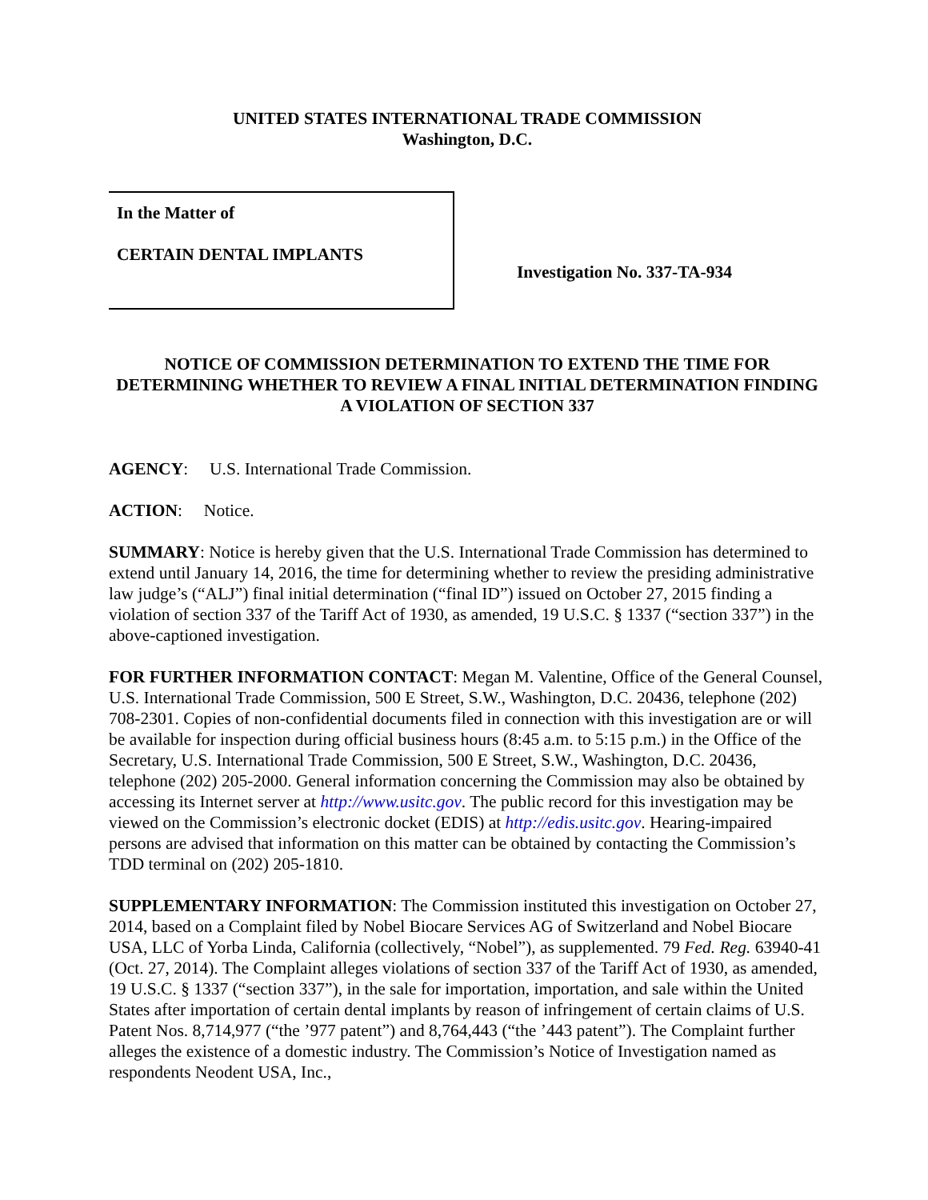UNITED STATES INTERNATIONAL TRADE COMMISSION
Washington, D.C.
In the Matter of
CERTAIN DENTAL IMPLANTS
Investigation No. 337-TA-934
NOTICE OF COMMISSION DETERMINATION TO EXTEND THE TIME FOR DETERMINING WHETHER TO REVIEW A FINAL INITIAL DETERMINATION FINDING A VIOLATION OF SECTION 337
AGENCY: U.S. International Trade Commission.
ACTION: Notice.
SUMMARY: Notice is hereby given that the U.S. International Trade Commission has determined to extend until January 14, 2016, the time for determining whether to review the presiding administrative law judge’s (“ALJ”) final initial determination (“final ID”) issued on October 27, 2015 finding a violation of section 337 of the Tariff Act of 1930, as amended, 19 U.S.C. § 1337 (“section 337”) in the above-captioned investigation.
FOR FURTHER INFORMATION CONTACT: Megan M. Valentine, Office of the General Counsel, U.S. International Trade Commission, 500 E Street, S.W., Washington, D.C. 20436, telephone (202) 708-2301. Copies of non-confidential documents filed in connection with this investigation are or will be available for inspection during official business hours (8:45 a.m. to 5:15 p.m.) in the Office of the Secretary, U.S. International Trade Commission, 500 E Street, S.W., Washington, D.C. 20436, telephone (202) 205-2000. General information concerning the Commission may also be obtained by accessing its Internet server at http://www.usitc.gov. The public record for this investigation may be viewed on the Commission’s electronic docket (EDIS) at http://edis.usitc.gov. Hearing-impaired persons are advised that information on this matter can be obtained by contacting the Commission’s TDD terminal on (202) 205-1810.
SUPPLEMENTARY INFORMATION: The Commission instituted this investigation on October 27, 2014, based on a Complaint filed by Nobel Biocare Services AG of Switzerland and Nobel Biocare USA, LLC of Yorba Linda, California (collectively, “Nobel”), as supplemented. 79 Fed. Reg. 63940-41 (Oct. 27, 2014). The Complaint alleges violations of section 337 of the Tariff Act of 1930, as amended, 19 U.S.C. § 1337 (“section 337”), in the sale for importation, importation, and sale within the United States after importation of certain dental implants by reason of infringement of certain claims of U.S. Patent Nos. 8,714,977 (“the ’977 patent”) and 8,764,443 (“the ’443 patent”). The Complaint further alleges the existence of a domestic industry. The Commission’s Notice of Investigation named as respondents Neodent USA, Inc.,